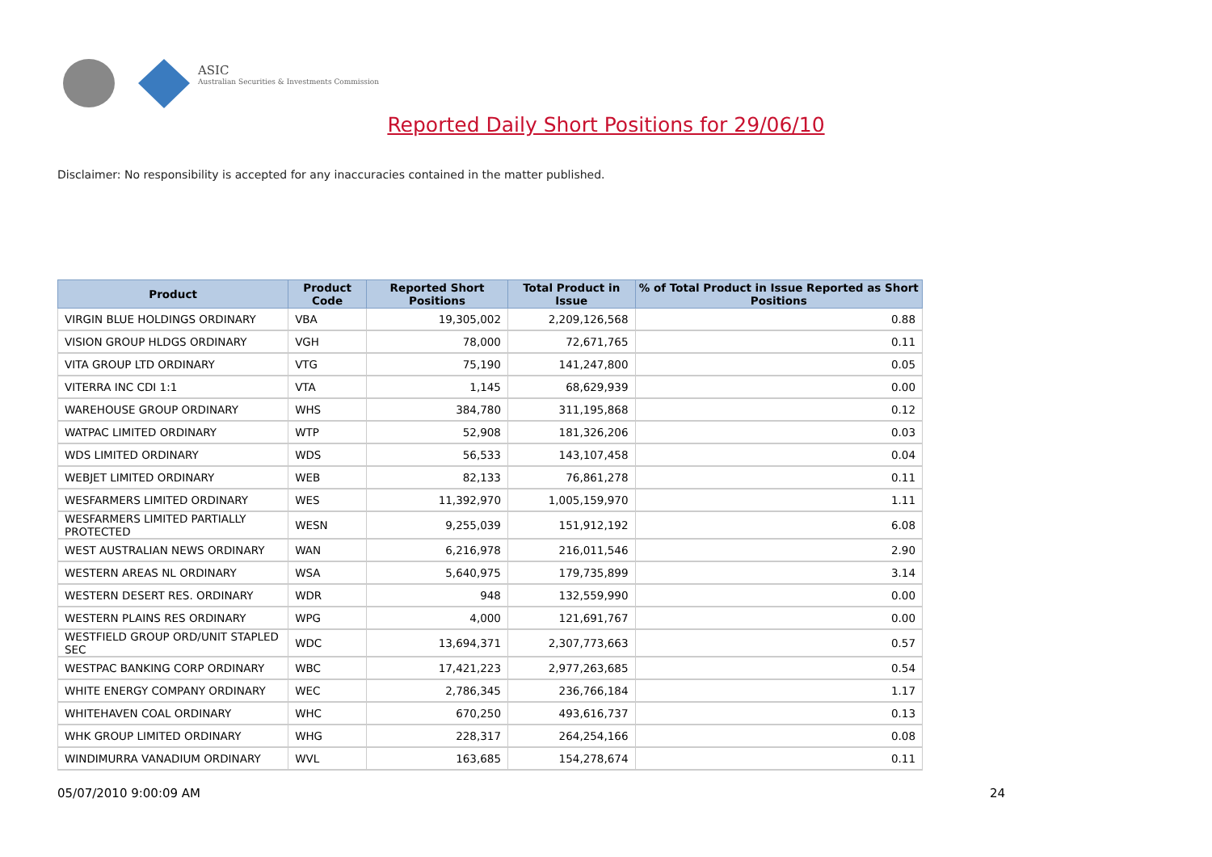ASIC
Australian Securities & Investments Commission
Reported Daily Short Positions for 29/06/10
Disclaimer: No responsibility is accepted for any inaccuracies contained in the matter published.
| Product | Product Code | Reported Short Positions | Total Product in Issue | % of Total Product in Issue Reported as Short Positions |
| --- | --- | --- | --- | --- |
| VIRGIN BLUE HOLDINGS ORDINARY | VBA | 19,305,002 | 2,209,126,568 | 0.88 |
| VISION GROUP HLDGS ORDINARY | VGH | 78,000 | 72,671,765 | 0.11 |
| VITA GROUP LTD ORDINARY | VTG | 75,190 | 141,247,800 | 0.05 |
| VITERRA INC CDI 1:1 | VTA | 1,145 | 68,629,939 | 0.00 |
| WAREHOUSE GROUP ORDINARY | WHS | 384,780 | 311,195,868 | 0.12 |
| WATPAC LIMITED ORDINARY | WTP | 52,908 | 181,326,206 | 0.03 |
| WDS LIMITED ORDINARY | WDS | 56,533 | 143,107,458 | 0.04 |
| WEBJET LIMITED ORDINARY | WEB | 82,133 | 76,861,278 | 0.11 |
| WESFARMERS LIMITED ORDINARY | WES | 11,392,970 | 1,005,159,970 | 1.11 |
| WESFARMERS LIMITED PARTIALLY PROTECTED | WESN | 9,255,039 | 151,912,192 | 6.08 |
| WEST AUSTRALIAN NEWS ORDINARY | WAN | 6,216,978 | 216,011,546 | 2.90 |
| WESTERN AREAS NL ORDINARY | WSA | 5,640,975 | 179,735,899 | 3.14 |
| WESTERN DESERT RES. ORDINARY | WDR | 948 | 132,559,990 | 0.00 |
| WESTERN PLAINS RES ORDINARY | WPG | 4,000 | 121,691,767 | 0.00 |
| WESTFIELD GROUP ORD/UNIT STAPLED SEC | WDC | 13,694,371 | 2,307,773,663 | 0.57 |
| WESTPAC BANKING CORP ORDINARY | WBC | 17,421,223 | 2,977,263,685 | 0.54 |
| WHITE ENERGY COMPANY ORDINARY | WEC | 2,786,345 | 236,766,184 | 1.17 |
| WHITEHAVEN COAL ORDINARY | WHC | 670,250 | 493,616,737 | 0.13 |
| WHK GROUP LIMITED ORDINARY | WHG | 228,317 | 264,254,166 | 0.08 |
| WINDIMURRA VANADIUM ORDINARY | WVL | 163,685 | 154,278,674 | 0.11 |
05/07/2010 9:00:09 AM 24